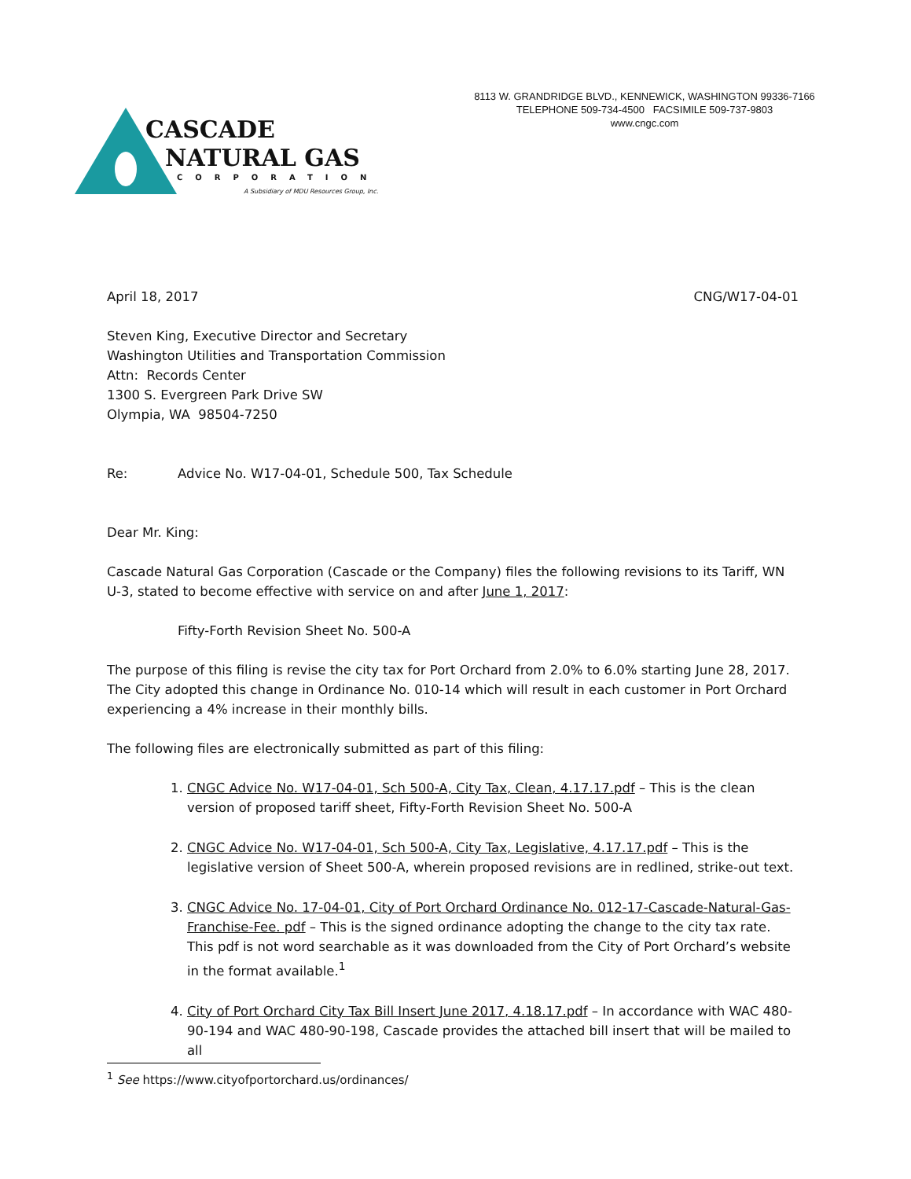8113 W. GRANDRIDGE BLVD., KENNEWICK, WASHINGTON 99336-7166
TELEPHONE 509-734-4500 FACSIMILE 509-737-9803
www.cngc.com
CASCADE
NATURAL GAS
CORPORATION
A Subsidiary of MDU Resources Group, Inc.
April 18, 2017 CNG/W17-04-01
Steven King, Executive Director and Secretary
Washington Utilities and Transportation Commission
Attn: Records Center
1300 S. Evergreen Park Drive SW
Olympia, WA 98504-7250
Re: Advice No. W17-04-01, Schedule 500, Tax Schedule
Dear Mr. King:
Cascade Natural Gas Corporation (Cascade or the Company) files the following revisions to its Tariff, WN U-3, stated to become effective with service on and after June 1, 2017:
Fifty-Forth Revision Sheet No. 500-A
The purpose of this filing is revise the city tax for Port Orchard from 2.0% to 6.0% starting June 28, 2017. The City adopted this change in Ordinance No. 010-14 which will result in each customer in Port Orchard experiencing a 4% increase in their monthly bills.
The following files are electronically submitted as part of this filing:
1. CNGC Advice No. W17-04-01, Sch 500-A, City Tax, Clean, 4.17.17.pdf – This is the clean version of proposed tariff sheet, Fifty-Forth Revision Sheet No. 500-A
2. CNGC Advice No. W17-04-01, Sch 500-A, City Tax, Legislative, 4.17.17.pdf – This is the legislative version of Sheet 500-A, wherein proposed revisions are in redlined, strike-out text.
3. CNGC Advice No. 17-04-01, City of Port Orchard Ordinance No. 012-17-Cascade-Natural-Gas-Franchise-Fee. pdf – This is the signed ordinance adopting the change to the city tax rate. This pdf is not word searchable as it was downloaded from the City of Port Orchard’s website in the format available.<sup>1</sup>
4. City of Port Orchard City Tax Bill Insert June 2017, 4.18.17.pdf – In accordance with WAC 480-90-194 and WAC 480-90-198, Cascade provides the attached bill insert that will be mailed to all
<sup>1</sup> See https://www.cityofportorchard.us/ordinances/